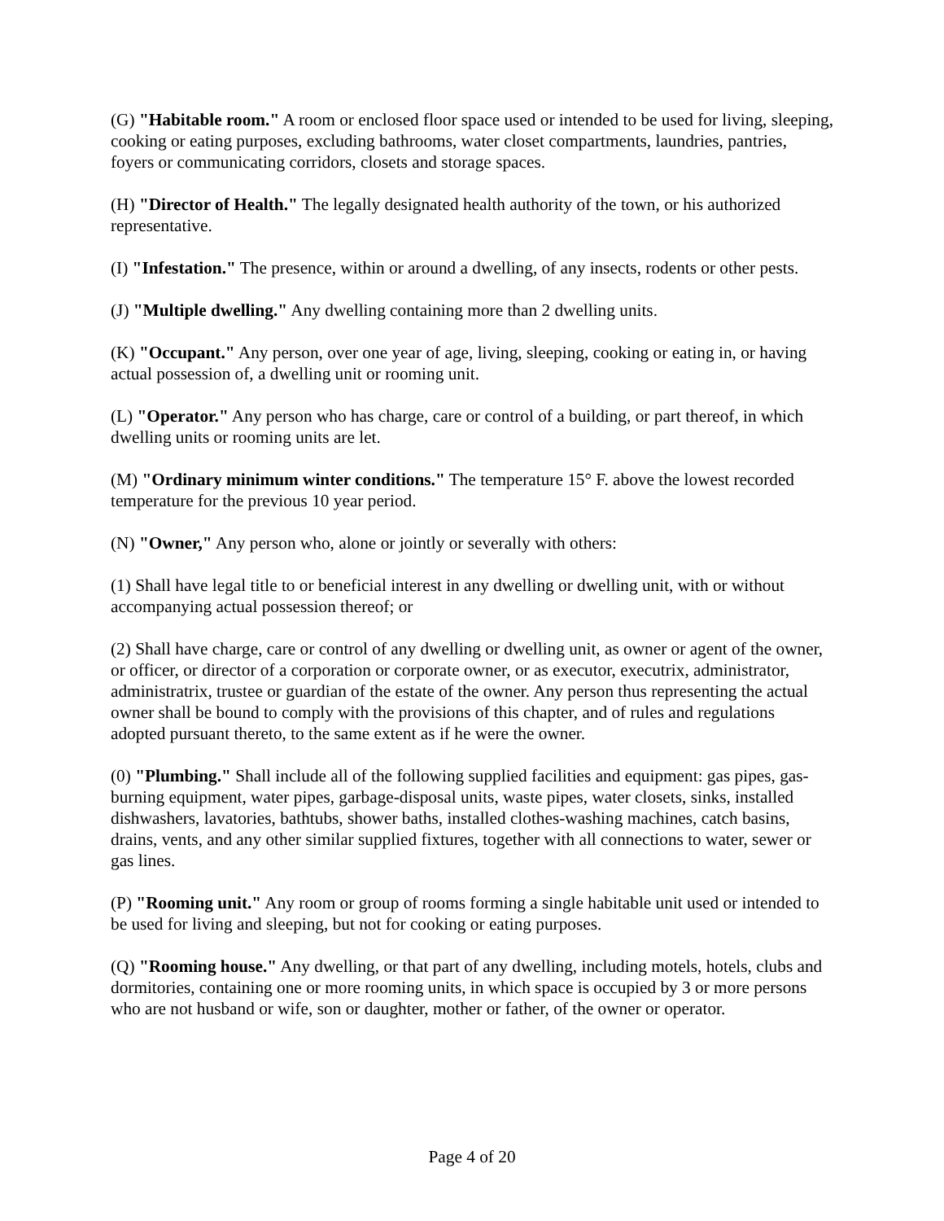(G) "Habitable room." A room or enclosed floor space used or intended to be used for living, sleeping, cooking or eating purposes, excluding bathrooms, water closet compartments, laundries, pantries, foyers or communicating corridors, closets and storage spaces.
(H) "Director of Health." The legally designated health authority of the town, or his authorized representative.
(I) "Infestation." The presence, within or around a dwelling, of any insects, rodents or other pests.
(J) "Multiple dwelling." Any dwelling containing more than 2 dwelling units.
(K) "Occupant." Any person, over one year of age, living, sleeping, cooking or eating in, or having actual possession of, a dwelling unit or rooming unit.
(L) "Operator." Any person who has charge, care or control of a building, or part thereof, in which dwelling units or rooming units are let.
(M) "Ordinary minimum winter conditions." The temperature 15° F. above the lowest recorded temperature for the previous 10 year period.
(N) "Owner," Any person who, alone or jointly or severally with others:
(1) Shall have legal title to or beneficial interest in any dwelling or dwelling unit, with or without accompanying actual possession thereof; or
(2) Shall have charge, care or control of any dwelling or dwelling unit, as owner or agent of the owner, or officer, or director of a corporation or corporate owner, or as executor, executrix, administrator, administratrix, trustee or guardian of the estate of the owner. Any person thus representing the actual owner shall be bound to comply with the provisions of this chapter, and of rules and regulations adopted pursuant thereto, to the same extent as if he were the owner.
(0) "Plumbing." Shall include all of the following supplied facilities and equipment: gas pipes, gas-burning equipment, water pipes, garbage-disposal units, waste pipes, water closets, sinks, installed dishwashers, lavatories, bathtubs, shower baths, installed clothes-washing machines, catch basins, drains, vents, and any other similar supplied fixtures, together with all connections to water, sewer or gas lines.
(P) "Rooming unit." Any room or group of rooms forming a single habitable unit used or intended to be used for living and sleeping, but not for cooking or eating purposes.
(Q) "Rooming house." Any dwelling, or that part of any dwelling, including motels, hotels, clubs and dormitories, containing one or more rooming units, in which space is occupied by 3 or more persons who are not husband or wife, son or daughter, mother or father, of the owner or operator.
Page 4 of 20